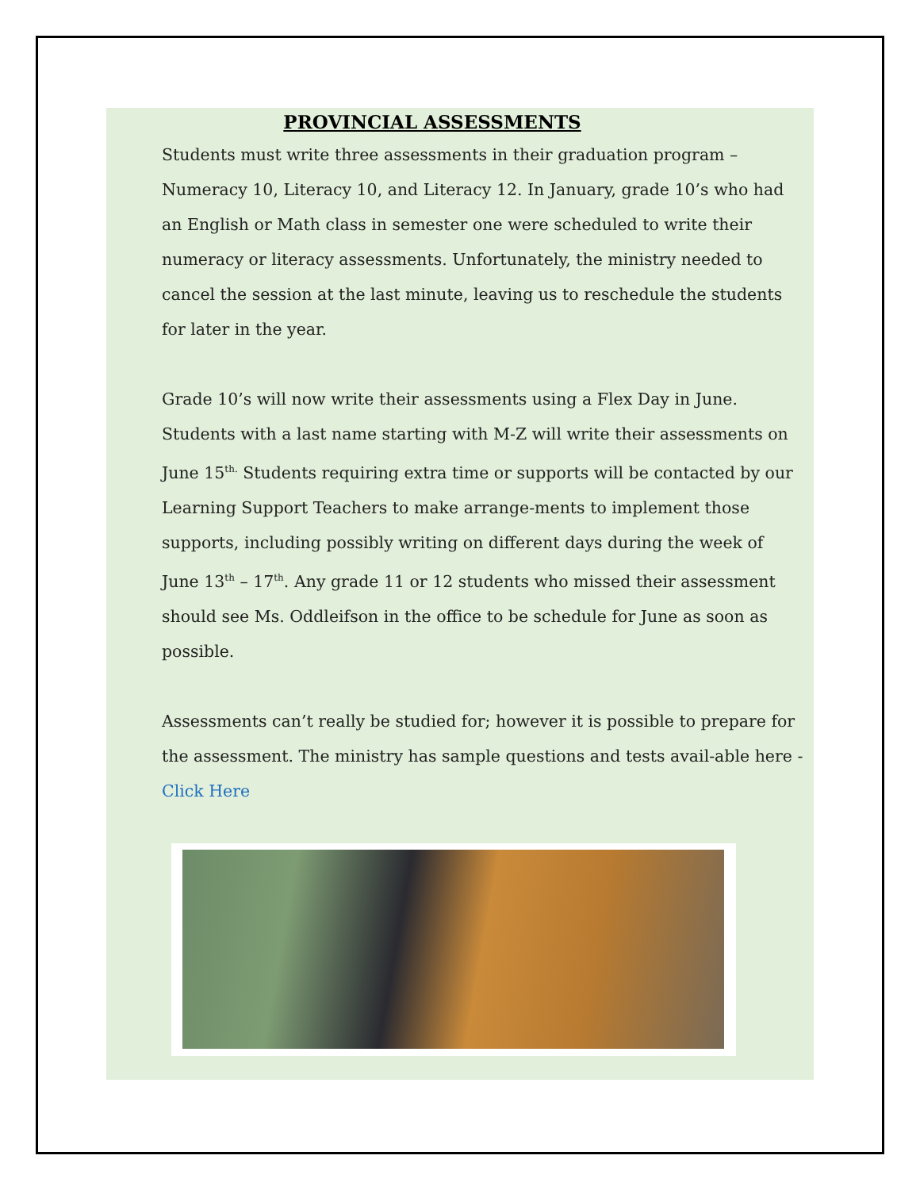PROVINCIAL ASSESSMENTS
Students must write three assessments in their graduation program – Numeracy 10, Literacy 10, and Literacy 12. In January, grade 10’s who had an English or Math class in semester one were scheduled to write their numeracy or literacy assessments. Unfortunately, the ministry needed to cancel the session at the last minute, leaving us to reschedule the students for later in the year.
Grade 10’s will now write their assessments using a Flex Day in June. Students with a last name starting with M-Z will write their assessments on June 15<sup>th.</sup> Students requiring extra time or supports will be contacted by our Learning Support Teachers to make arrange-ments to implement those supports, including possibly writing on different days during the week of June 13<sup>th</sup> – 17<sup>th</sup>. Any grade 11 or 12 students who missed their assessment should see Ms. Oddleifson in the office to be schedule for June as soon as possible.
Assessments can’t really be studied for; however it is possible to prepare for the assessment. The ministry has sample questions and tests avail-able here - Click Here